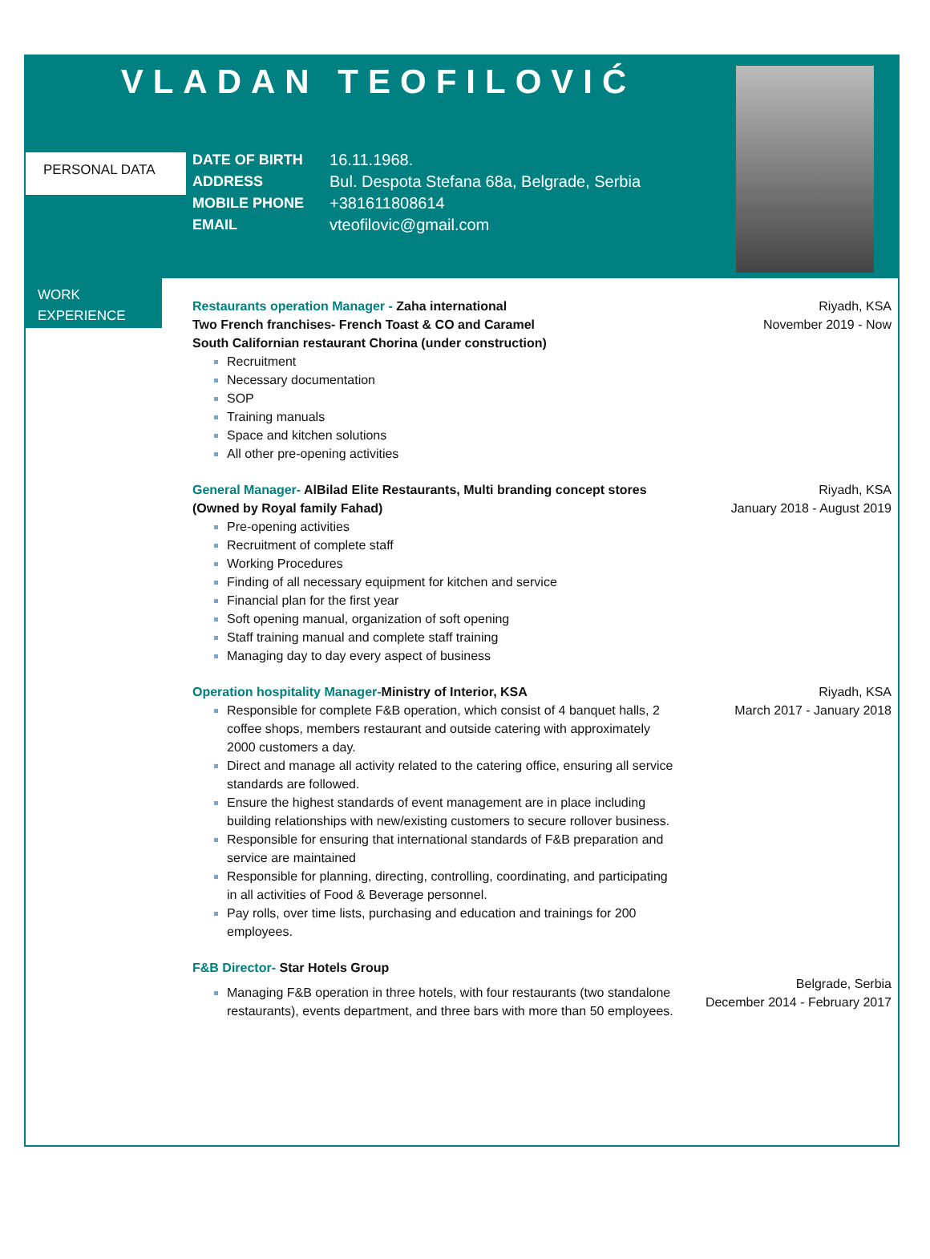VLADAN TEOFILOVIĆ
PERSONAL DATA
| DATE OF BIRTH | 16.11.1968. |
| ADDRESS | Bul. Despota Stefana 68a, Belgrade, Serbia |
| MOBILE PHONE | +381611808614 |
| EMAIL | vteofilovic@gmail.com |
WORK
EXPERIENCE
Restaurants operation Manager - Zaha international
Two French franchises- French Toast & CO and Caramel
South Californian restaurant Chorina (under construction)
Recruitment
Necessary documentation
SOP
Training manuals
Space and kitchen solutions
All other pre-opening activities
Riyadh, KSA
November 2019 - Now
General Manager- AlBilad Elite Restaurants, Multi branding concept stores (Owned by Royal family Fahad)
Pre-opening activities
Recruitment of complete staff
Working Procedures
Finding of all necessary equipment for kitchen and service
Financial plan for the first year
Soft opening manual, organization of soft opening
Staff training manual and complete staff training
Managing day to day every aspect of business
Riyadh, KSA
January 2018 - August 2019
Operation hospitality Manager-Ministry of Interior, KSA
Responsible for complete F&B operation, which consist of 4 banquet halls, 2 coffee shops, members restaurant and outside catering with approximately 2000 customers a day.
Direct and manage all activity related to the catering office, ensuring all service standards are followed.
Ensure the highest standards of event management are in place including building relationships with new/existing customers to secure rollover business.
Responsible for ensuring that international standards of F&B preparation and service are maintained
Responsible for planning, directing, controlling, coordinating, and participating in all activities of Food & Beverage personnel.
Pay rolls, over time lists, purchasing and education and trainings for 200 employees.
Riyadh, KSA
March 2017 - January 2018
F&B Director- Star Hotels Group
Managing F&B operation in three hotels, with four restaurants (two standalone restaurants), events department, and three bars with more than 50 employees.
Belgrade, Serbia
December 2014 - February 2017